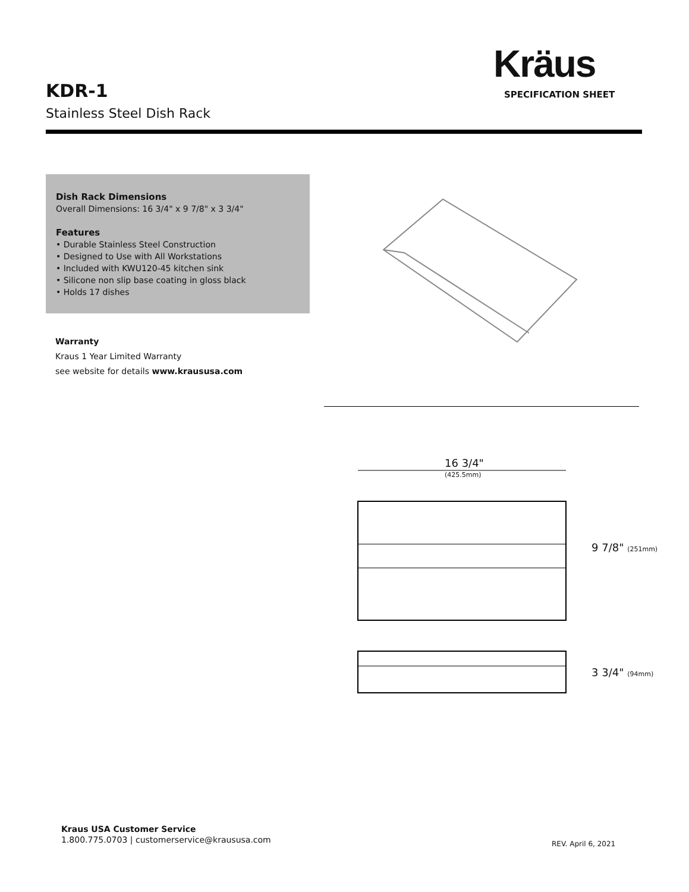Kräus
SPECIFICATION SHEET
KDR-1
Stainless Steel Dish Rack
Dish Rack Dimensions
Overall Dimensions: 16 3/4" x 9 7/8" x 3 3/4"
Features
• Durable Stainless Steel Construction
• Designed to Use with All Workstations
• Included with KWU120-45 kitchen sink
• Silicone non slip base coating in gloss black
• Holds 17 dishes
Warranty
Kraus 1 Year Limited Warranty
see website for details www.kraususa.com
16 3/4"
(425.5mm)
9 7/8" (251mm)
3 3/4" (94mm)
Kraus USA Customer Service
1.800.775.0703 | customerservice@kraususa.com
REV. April 6, 2021